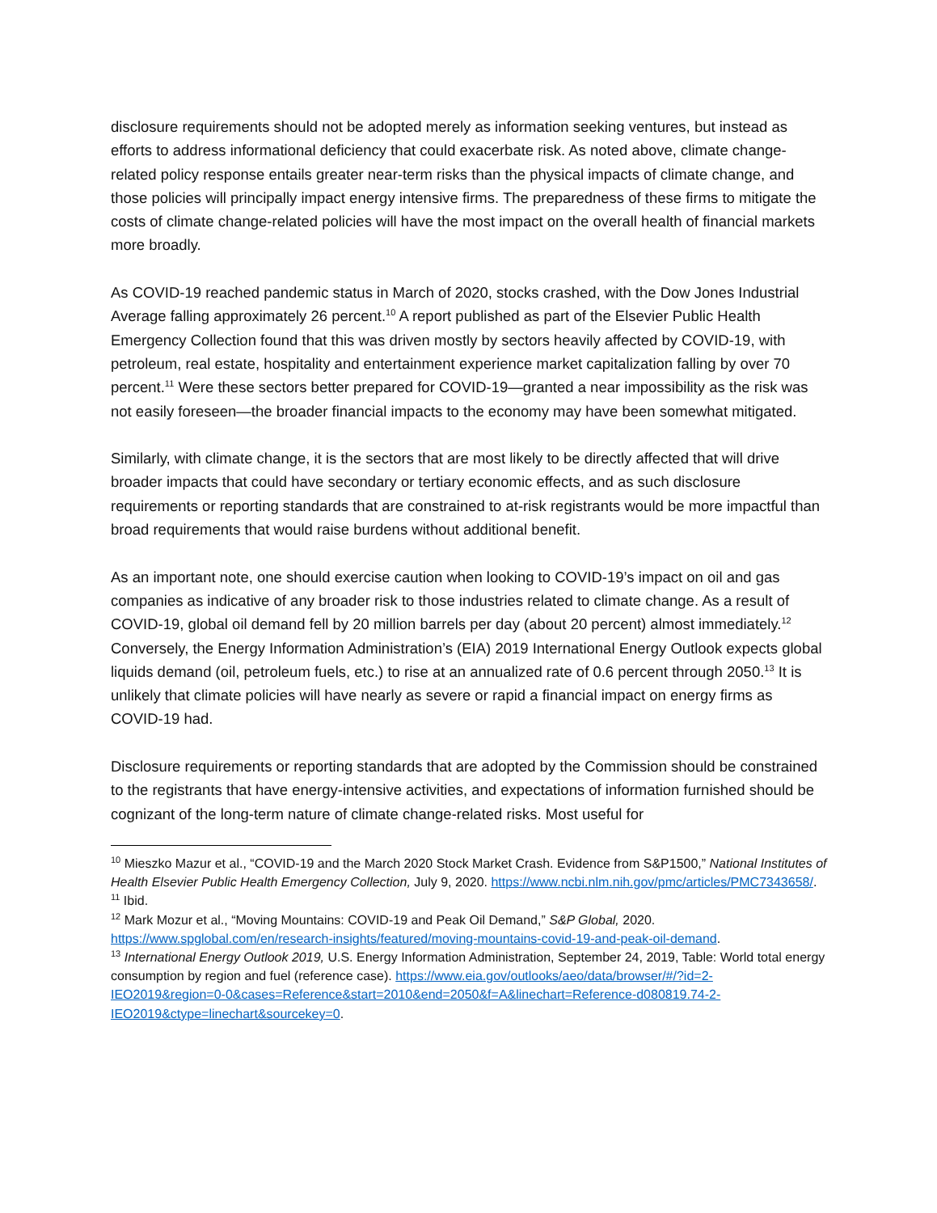disclosure requirements should not be adopted merely as information seeking ventures, but instead as efforts to address informational deficiency that could exacerbate risk. As noted above, climate change-related policy response entails greater near-term risks than the physical impacts of climate change, and those policies will principally impact energy intensive firms. The preparedness of these firms to mitigate the costs of climate change-related policies will have the most impact on the overall health of financial markets more broadly.
As COVID-19 reached pandemic status in March of 2020, stocks crashed, with the Dow Jones Industrial Average falling approximately 26 percent.<sup>10</sup> A report published as part of the Elsevier Public Health Emergency Collection found that this was driven mostly by sectors heavily affected by COVID-19, with petroleum, real estate, hospitality and entertainment experience market capitalization falling by over 70 percent.<sup>11</sup> Were these sectors better prepared for COVID-19—granted a near impossibility as the risk was not easily foreseen—the broader financial impacts to the economy may have been somewhat mitigated.
Similarly, with climate change, it is the sectors that are most likely to be directly affected that will drive broader impacts that could have secondary or tertiary economic effects, and as such disclosure requirements or reporting standards that are constrained to at-risk registrants would be more impactful than broad requirements that would raise burdens without additional benefit.
As an important note, one should exercise caution when looking to COVID-19’s impact on oil and gas companies as indicative of any broader risk to those industries related to climate change. As a result of COVID-19, global oil demand fell by 20 million barrels per day (about 20 percent) almost immediately.<sup>12</sup> Conversely, the Energy Information Administration’s (EIA) 2019 International Energy Outlook expects global liquids demand (oil, petroleum fuels, etc.) to rise at an annualized rate of 0.6 percent through 2050.<sup>13</sup> It is unlikely that climate policies will have nearly as severe or rapid a financial impact on energy firms as COVID-19 had.
Disclosure requirements or reporting standards that are adopted by the Commission should be constrained to the registrants that have energy-intensive activities, and expectations of information furnished should be cognizant of the long-term nature of climate change-related risks. Most useful for
<sup>10</sup> Mieszko Mazur et al., “COVID-19 and the March 2020 Stock Market Crash. Evidence from S&P1500,” National Institutes of Health Elsevier Public Health Emergency Collection, July 9, 2020. https://www.ncbi.nlm.nih.gov/pmc/articles/PMC7343658/.
<sup>11</sup> Ibid.
<sup>12</sup> Mark Mozur et al., “Moving Mountains: COVID-19 and Peak Oil Demand,” S&P Global, 2020. https://www.spglobal.com/en/research-insights/featured/moving-mountains-covid-19-and-peak-oil-demand.
<sup>13</sup> International Energy Outlook 2019, U.S. Energy Information Administration, September 24, 2019, Table: World total energy consumption by region and fuel (reference case). https://www.eia.gov/outlooks/aeo/data/browser/#/?id=2-IEO2019&region=0-0&cases=Reference&start=2010&end=2050&f=A&linechart=Reference-d080819.74-2-IEO2019&ctype=linechart&sourcekey=0.